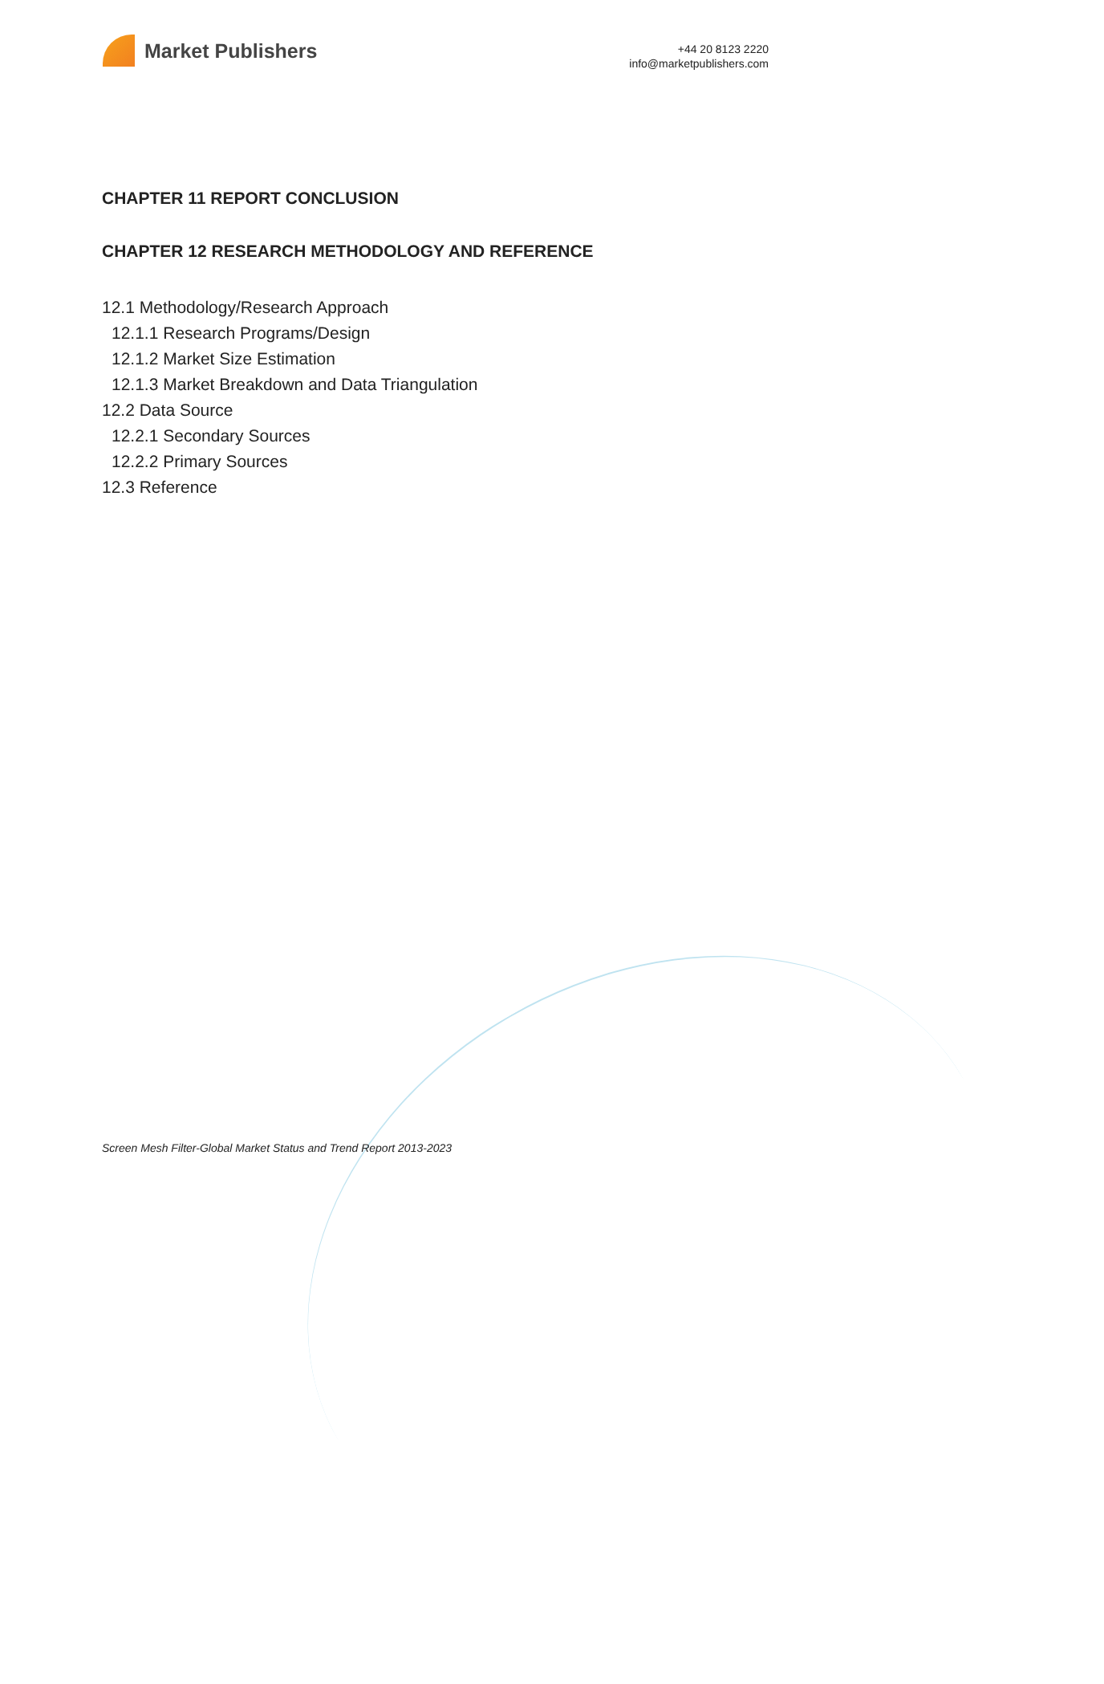Market Publishers
+44 20 8123 2220
info@marketpublishers.com
CHAPTER 11 REPORT CONCLUSION
CHAPTER 12 RESEARCH METHODOLOGY AND REFERENCE
12.1 Methodology/Research Approach
12.1.1 Research Programs/Design
12.1.2 Market Size Estimation
12.1.3 Market Breakdown and Data Triangulation
12.2 Data Source
12.2.1 Secondary Sources
12.2.2 Primary Sources
12.3 Reference
Screen Mesh Filter-Global Market Status and Trend Report 2013-2023